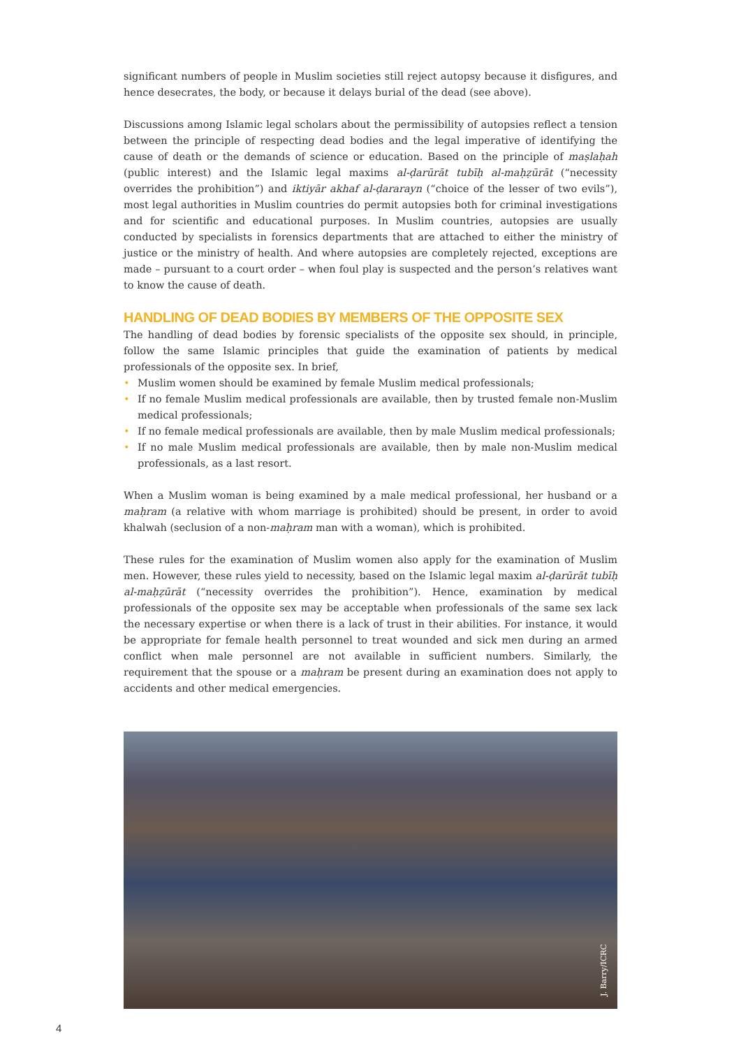significant numbers of people in Muslim societies still reject autopsy because it disfigures, and hence desecrates, the body, or because it delays burial of the dead (see above).
Discussions among Islamic legal scholars about the permissibility of autopsies reflect a tension between the principle of respecting dead bodies and the legal imperative of identifying the cause of death or the demands of science or education. Based on the principle of maṣlaḥah (public interest) and the Islamic legal maxims al-ḍarūrāt tubīḥ al-maḥẓūrāt (“necessity overrides the prohibition”) and iktiyār akhaf al-ḍararayn (“choice of the lesser of two evils”), most legal authorities in Muslim countries do permit autopsies both for criminal investigations and for scientific and educational purposes. In Muslim countries, autopsies are usually conducted by specialists in forensics departments that are attached to either the ministry of justice or the ministry of health. And where autopsies are completely rejected, exceptions are made – pursuant to a court order – when foul play is suspected and the person’s relatives want to know the cause of death.
HANDLING OF DEAD BODIES BY MEMBERS OF THE OPPOSITE SEX
The handling of dead bodies by forensic specialists of the opposite sex should, in principle, follow the same Islamic principles that guide the examination of patients by medical professionals of the opposite sex. In brief,
• Muslim women should be examined by female Muslim medical professionals;
• If no female Muslim medical professionals are available, then by trusted female non-Muslim medical professionals;
• If no female medical professionals are available, then by male Muslim medical professionals;
• If no male Muslim medical professionals are available, then by male non-Muslim medical professionals, as a last resort.
When a Muslim woman is being examined by a male medical professional, her husband or a maḥram (a relative with whom marriage is prohibited) should be present, in order to avoid khalwah (seclusion of a non-maḥram man with a woman), which is prohibited.
These rules for the examination of Muslim women also apply for the examination of Muslim men. However, these rules yield to necessity, based on the Islamic legal maxim al-ḍarūrāt tubīḥ al-maḥẓūrāt (“necessity overrides the prohibition”). Hence, examination by medical professionals of the opposite sex may be acceptable when professionals of the same sex lack the necessary expertise or when there is a lack of trust in their abilities. For instance, it would be appropriate for female health personnel to treat wounded and sick men during an armed conflict when male personnel are not available in sufficient numbers. Similarly, the requirement that the spouse or a maḥram be present during an examination does not apply to accidents and other medical emergencies.
J. Barry/ICRC
4